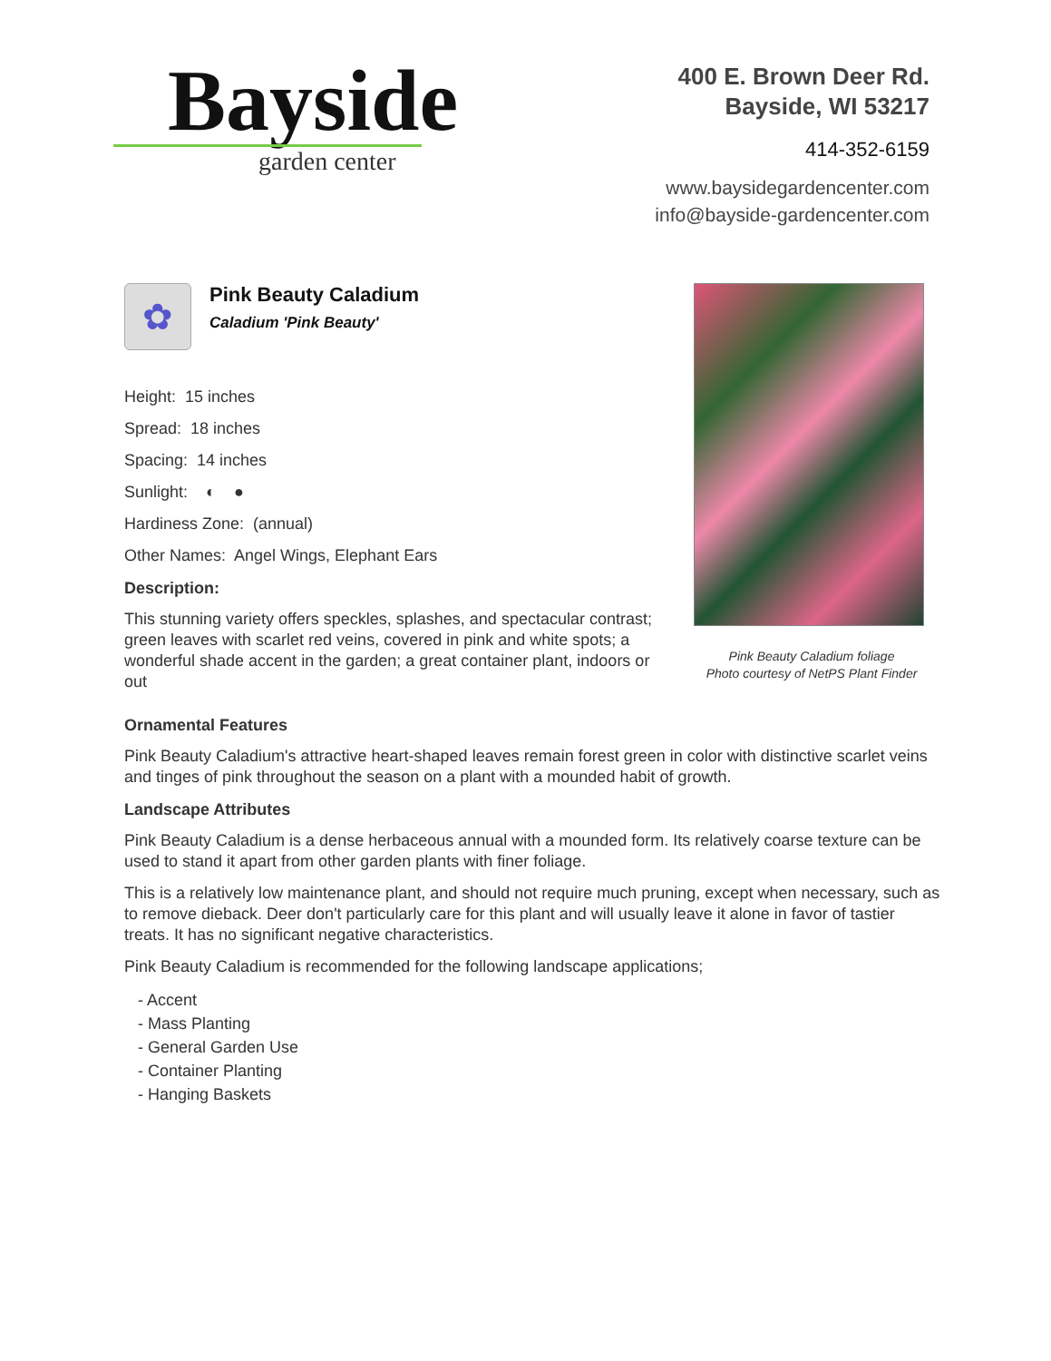Bayside
garden center
400 E. Brown Deer Rd.
Bayside, WI 53217
414-352-6159
www.baysidegardencenter.com
info@bayside-gardencenter.com
✿
Pink Beauty Caladium
Caladium 'Pink Beauty'
Height: 15 inches
Spread: 18 inches
Spacing: 14 inches
Sunlight: ◐ ●
Hardiness Zone: (annual)
Other Names: Angel Wings, Elephant Ears
Description:
This stunning variety offers speckles, splashes, and spectacular contrast; green leaves with scarlet red veins, covered in pink and white spots; a wonderful shade accent in the garden; a great container plant, indoors or out
Pink Beauty Caladium foliage
Photo courtesy of NetPS Plant Finder
Ornamental Features
Pink Beauty Caladium's attractive heart-shaped leaves remain forest green in color with distinctive scarlet veins and tinges of pink throughout the season on a plant with a mounded habit of growth.
Landscape Attributes
Pink Beauty Caladium is a dense herbaceous annual with a mounded form. Its relatively coarse texture can be used to stand it apart from other garden plants with finer foliage.
This is a relatively low maintenance plant, and should not require much pruning, except when necessary, such as to remove dieback. Deer don't particularly care for this plant and will usually leave it alone in favor of tastier treats. It has no significant negative characteristics.
Pink Beauty Caladium is recommended for the following landscape applications;
- Accent
- Mass Planting
- General Garden Use
- Container Planting
- Hanging Baskets